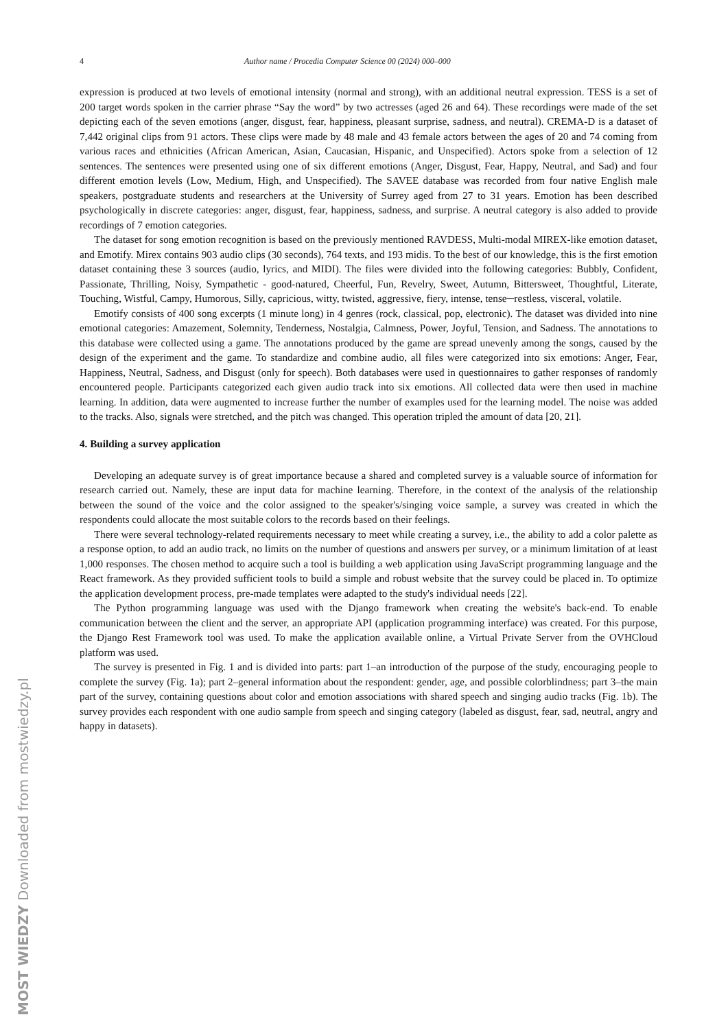4 Author name / Procedia Computer Science 00 (2024) 000–000
expression is produced at two levels of emotional intensity (normal and strong), with an additional neutral expression. TESS is a set of 200 target words spoken in the carrier phrase “Say the word” by two actresses (aged 26 and 64). These recordings were made of the set depicting each of the seven emotions (anger, disgust, fear, happiness, pleasant surprise, sadness, and neutral). CREMA-D is a dataset of 7,442 original clips from 91 actors. These clips were made by 48 male and 43 female actors between the ages of 20 and 74 coming from various races and ethnicities (African American, Asian, Caucasian, Hispanic, and Unspecified). Actors spoke from a selection of 12 sentences. The sentences were presented using one of six different emotions (Anger, Disgust, Fear, Happy, Neutral, and Sad) and four different emotion levels (Low, Medium, High, and Unspecified). The SAVEE database was recorded from four native English male speakers, postgraduate students and researchers at the University of Surrey aged from 27 to 31 years. Emotion has been described psychologically in discrete categories: anger, disgust, fear, happiness, sadness, and surprise. A neutral category is also added to provide recordings of 7 emotion categories.
The dataset for song emotion recognition is based on the previously mentioned RAVDESS, Multi-modal MIREX-like emotion dataset, and Emotify. Mirex contains 903 audio clips (30 seconds), 764 texts, and 193 midis. To the best of our knowledge, this is the first emotion dataset containing these 3 sources (audio, lyrics, and MIDI). The files were divided into the following categories: Bubbly, Confident, Passionate, Thrilling, Noisy, Sympathetic - good-natured, Cheerful, Fun, Revelry, Sweet, Autumn, Bittersweet, Thoughtful, Literate, Touching, Wistful, Campy, Humorous, Silly, capricious, witty, twisted, aggressive, fiery, intense, tense─restless, visceral, volatile.
Emotify consists of 400 song excerpts (1 minute long) in 4 genres (rock, classical, pop, electronic). The dataset was divided into nine emotional categories: Amazement, Solemnity, Tenderness, Nostalgia, Calmness, Power, Joyful, Tension, and Sadness. The annotations to this database were collected using a game. The annotations produced by the game are spread unevenly among the songs, caused by the design of the experiment and the game. To standardize and combine audio, all files were categorized into six emotions: Anger, Fear, Happiness, Neutral, Sadness, and Disgust (only for speech). Both databases were used in questionnaires to gather responses of randomly encountered people. Participants categorized each given audio track into six emotions. All collected data were then used in machine learning. In addition, data were augmented to increase further the number of examples used for the learning model. The noise was added to the tracks. Also, signals were stretched, and the pitch was changed. This operation tripled the amount of data [20, 21].
4. Building a survey application
Developing an adequate survey is of great importance because a shared and completed survey is a valuable source of information for research carried out. Namely, these are input data for machine learning. Therefore, in the context of the analysis of the relationship between the sound of the voice and the color assigned to the speaker's/singing voice sample, a survey was created in which the respondents could allocate the most suitable colors to the records based on their feelings.
There were several technology-related requirements necessary to meet while creating a survey, i.e., the ability to add a color palette as a response option, to add an audio track, no limits on the number of questions and answers per survey, or a minimum limitation of at least 1,000 responses. The chosen method to acquire such a tool is building a web application using JavaScript programming language and the React framework. As they provided sufficient tools to build a simple and robust website that the survey could be placed in. To optimize the application development process, pre-made templates were adapted to the study's individual needs [22].
The Python programming language was used with the Django framework when creating the website's back-end. To enable communication between the client and the server, an appropriate API (application programming interface) was created. For this purpose, the Django Rest Framework tool was used. To make the application available online, a Virtual Private Server from the OVHCloud platform was used.
The survey is presented in Fig. 1 and is divided into parts: part 1–an introduction of the purpose of the study, encouraging people to complete the survey (Fig. 1a); part 2–general information about the respondent: gender, age, and possible colorblindness; part 3–the main part of the survey, containing questions about color and emotion associations with shared speech and singing audio tracks (Fig. 1b). The survey provides each respondent with one audio sample from speech and singing category (labeled as disgust, fear, sad, neutral, angry and happy in datasets).
MOST WIEDZY Downloaded from mostwiedzy.pl